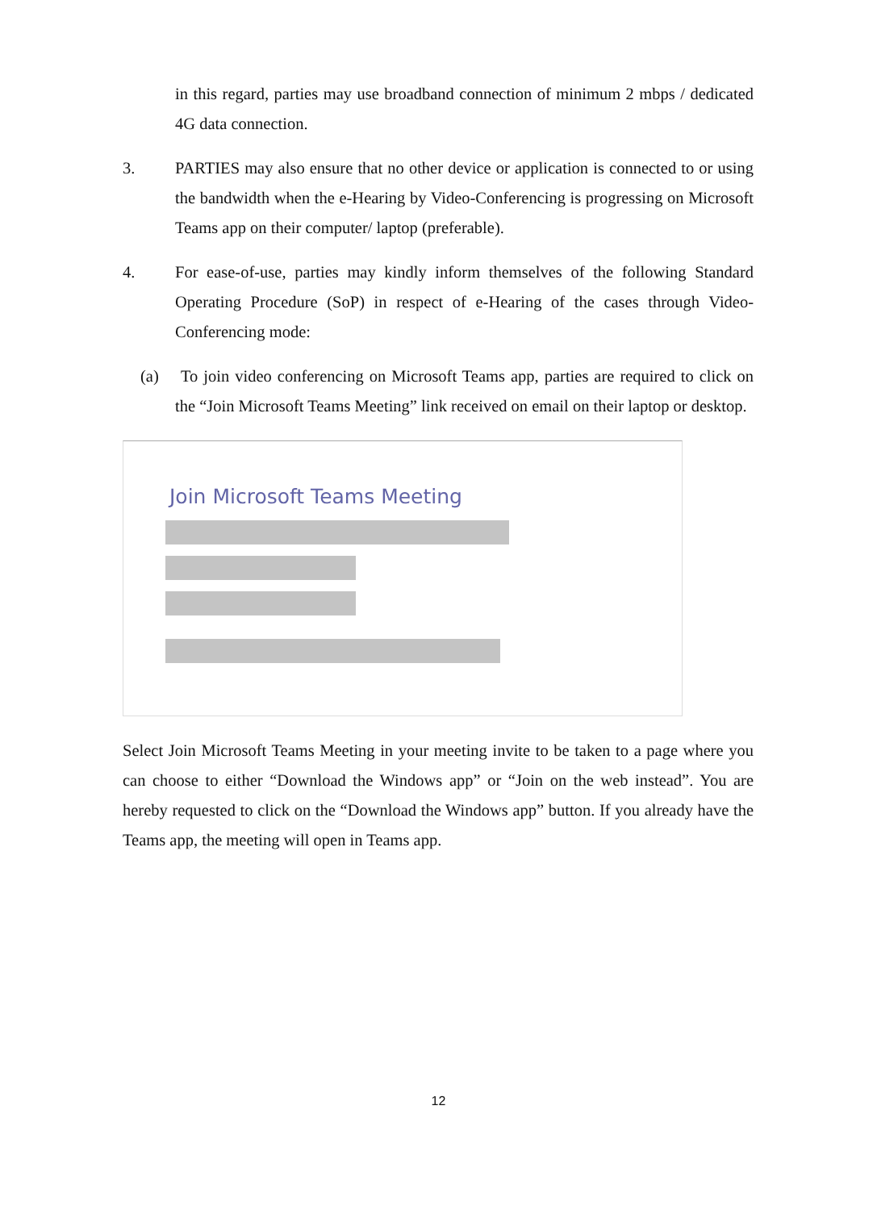in this regard, parties may use broadband connection of minimum 2 mbps / dedicated 4G data connection.
3. PARTIES may also ensure that no other device or application is connected to or using the bandwidth when the e-Hearing by Video-Conferencing is progressing on Microsoft Teams app on their computer/ laptop (preferable).
4. For ease-of-use, parties may kindly inform themselves of the following Standard Operating Procedure (SoP) in respect of e-Hearing of the cases through Video-Conferencing mode:
(a) To join video conferencing on Microsoft Teams app, parties are required to click on the “Join Microsoft Teams Meeting” link received on email on their laptop or desktop.
Join Microsoft Teams Meeting
Select Join Microsoft Teams Meeting in your meeting invite to be taken to a page where you can choose to either “Download the Windows app” or “Join on the web instead”. You are hereby requested to click on the “Download the Windows app” button. If you already have the Teams app, the meeting will open in Teams app.
12